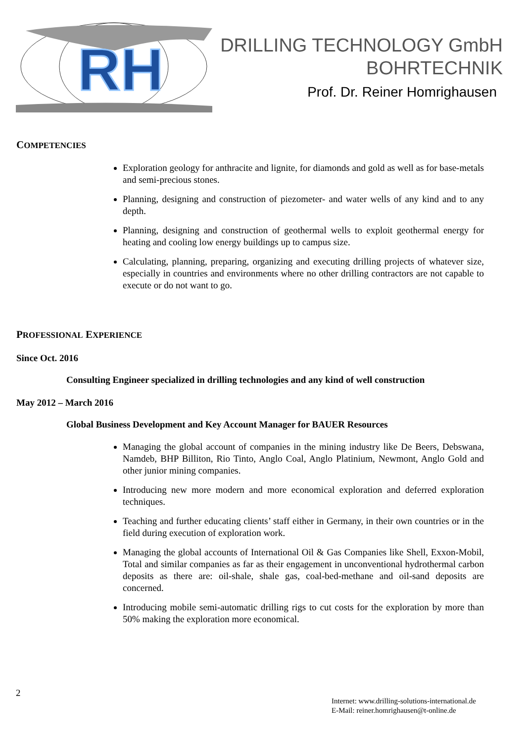RH
DRILLING TECHNOLOGY GmbH
BOHRTECHNIK
Prof. Dr. Reiner Homrighausen
COMPETENCIES
Exploration geology for anthracite and lignite, for diamonds and gold as well as for base-metals and semi-precious stones.
Planning, designing and construction of piezometer- and water wells of any kind and to any depth.
Planning, designing and construction of geothermal wells to exploit geothermal energy for heating and cooling low energy buildings up to campus size.
Calculating, planning, preparing, organizing and executing drilling projects of whatever size, especially in countries and environments where no other drilling contractors are not capable to execute or do not want to go.
PROFESSIONAL EXPERIENCE
Since Oct. 2016
Consulting Engineer specialized in drilling technologies and any kind of well construction
May 2012 – March 2016
Global Business Development and Key Account Manager for BAUER Resources
Managing the global account of companies in the mining industry like De Beers, Debswana, Namdeb, BHP Billiton, Rio Tinto, Anglo Coal, Anglo Platinium, Newmont, Anglo Gold and other junior mining companies.
Introducing new more modern and more economical exploration and deferred exploration techniques.
Teaching and further educating clients’ staff either in Germany, in their own countries or in the field during execution of exploration work.
Managing the global accounts of International Oil & Gas Companies like Shell, Exxon-Mobil, Total and similar companies as far as their engagement in unconventional hydrothermal carbon deposits as there are: oil-shale, shale gas, coal-bed-methane and oil-sand deposits are concerned.
Introducing mobile semi-automatic drilling rigs to cut costs for the exploration by more than 50% making the exploration more economical.
2
Internet: www.drilling-solutions-international.de
E-Mail: reiner.homrighausen@t-online.de